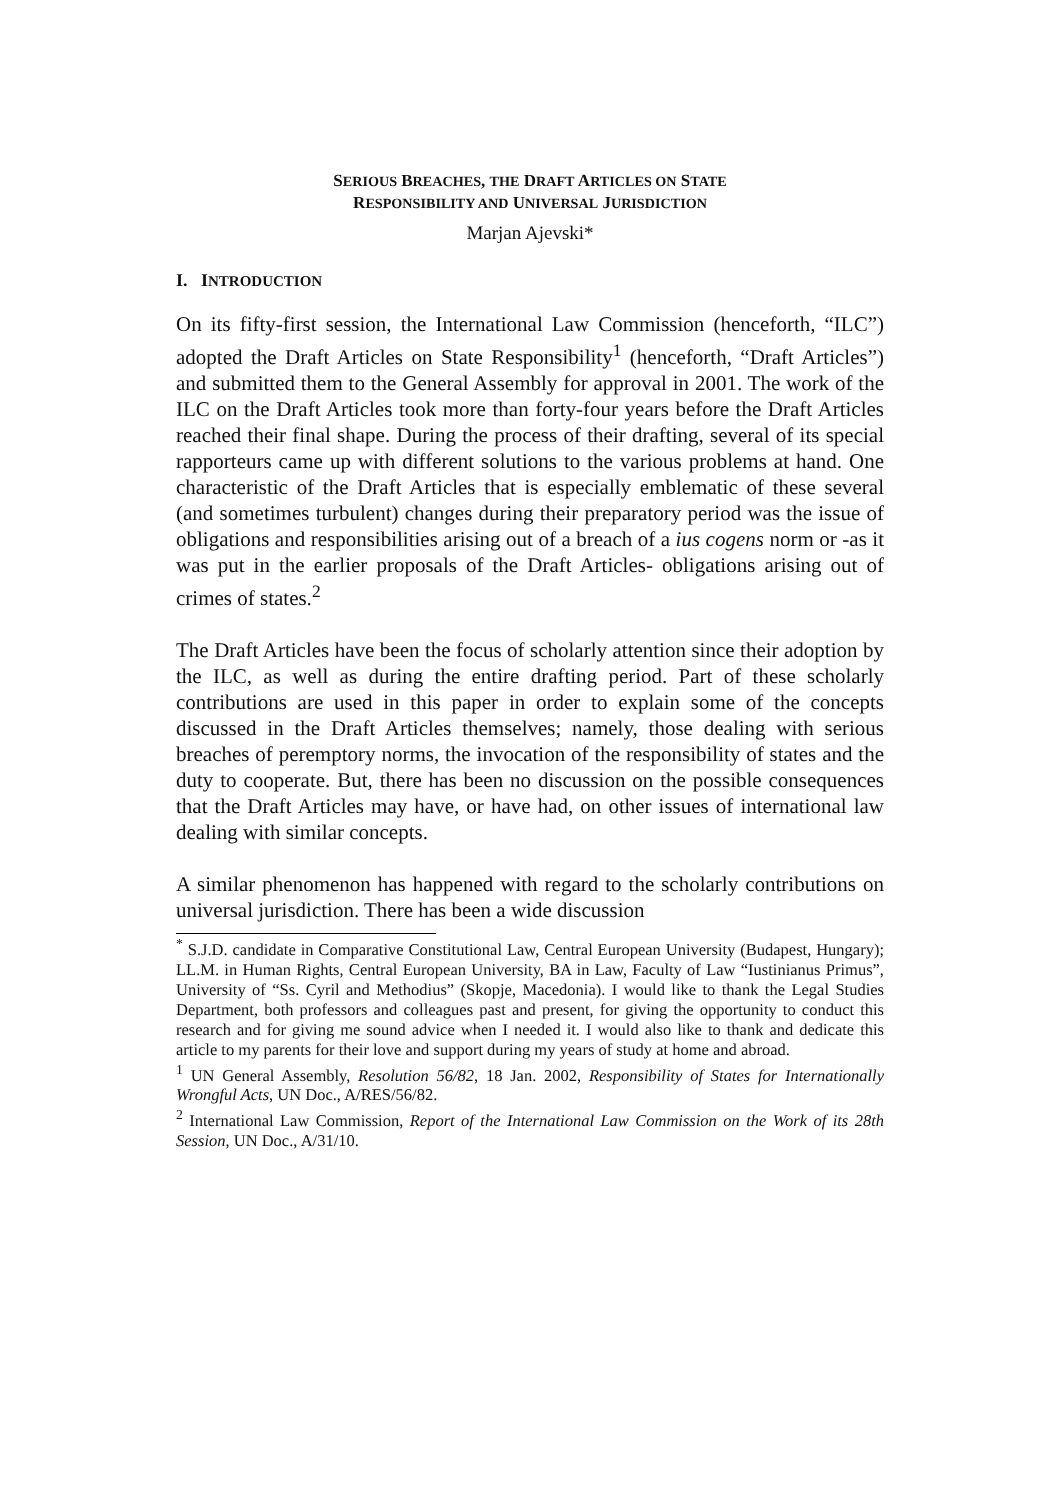SERIOUS BREACHES, THE DRAFT ARTICLES ON STATE
RESPONSIBILITY AND UNIVERSAL JURISDICTION
Marjan Ajevski*
I. INTRODUCTION
On its fifty-first session, the International Law Commission (henceforth, “ILC”) adopted the Draft Articles on State Responsibility<sup>1</sup> (henceforth, “Draft Articles”) and submitted them to the General Assembly for approval in 2001. The work of the ILC on the Draft Articles took more than forty-four years before the Draft Articles reached their final shape. During the process of their drafting, several of its special rapporteurs came up with different solutions to the various problems at hand. One characteristic of the Draft Articles that is especially emblematic of these several (and sometimes turbulent) changes during their preparatory period was the issue of obligations and responsibilities arising out of a breach of a ius cogens norm or -as it was put in the earlier proposals of the Draft Articles- obligations arising out of crimes of states.<sup>2</sup>
The Draft Articles have been the focus of scholarly attention since their adoption by the ILC, as well as during the entire drafting period. Part of these scholarly contributions are used in this paper in order to explain some of the concepts discussed in the Draft Articles themselves; namely, those dealing with serious breaches of peremptory norms, the invocation of the responsibility of states and the duty to cooperate. But, there has been no discussion on the possible consequences that the Draft Articles may have, or have had, on other issues of international law dealing with similar concepts.
A similar phenomenon has happened with regard to the scholarly contributions on universal jurisdiction. There has been a wide discussion
<sup>*</sup> S.J.D. candidate in Comparative Constitutional Law, Central European University (Budapest, Hungary); LL.M. in Human Rights, Central European University, BA in Law, Faculty of Law “Iustinianus Primus”, University of “Ss. Cyril and Methodius” (Skopje, Macedonia). I would like to thank the Legal Studies Department, both professors and colleagues past and present, for giving the opportunity to conduct this research and for giving me sound advice when I needed it. I would also like to thank and dedicate this article to my parents for their love and support during my years of study at home and abroad.
<sup>1</sup> UN General Assembly, Resolution 56/82, 18 Jan. 2002, Responsibility of States for Internationally Wrongful Acts, UN Doc., A/RES/56/82.
<sup>2</sup> International Law Commission, Report of the International Law Commission on the Work of its 28th Session, UN Doc., A/31/10.